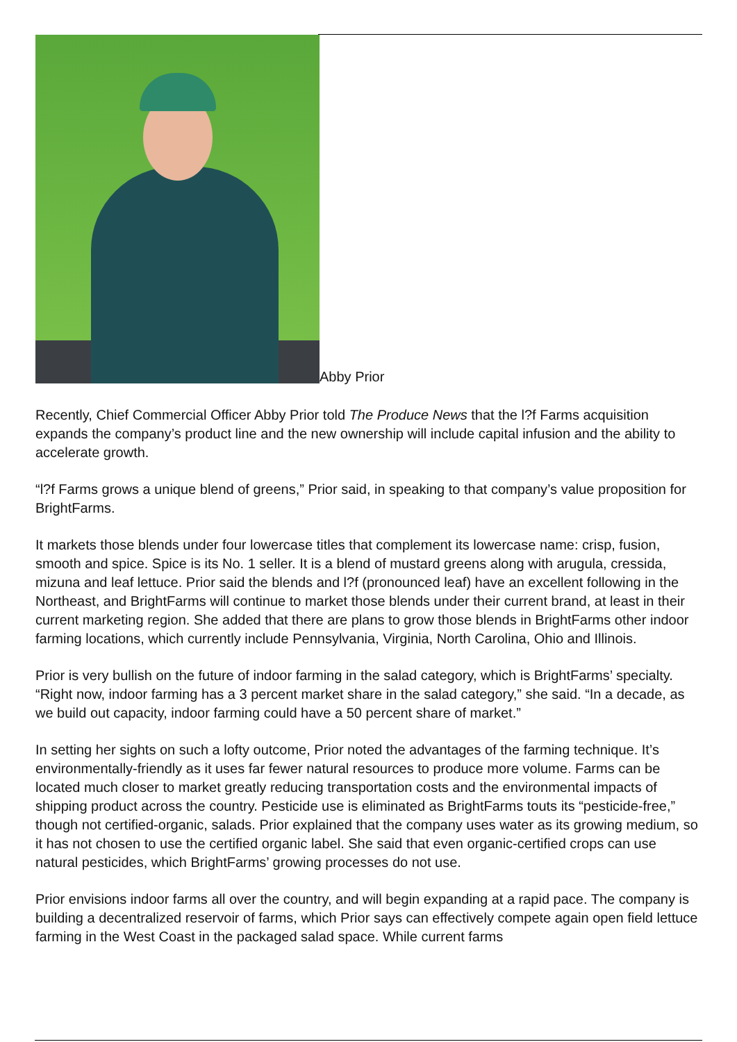Abby Prior
Recently, Chief Commercial Officer Abby Prior told The Produce News that the l?f Farms acquisition expands the company’s product line and the new ownership will include capital infusion and the ability to accelerate growth.
“l?f Farms grows a unique blend of greens,” Prior said, in speaking to that company’s value proposition for BrightFarms.
It markets those blends under four lowercase titles that complement its lowercase name: crisp, fusion, smooth and spice. Spice is its No. 1 seller. It is a blend of mustard greens along with arugula, cressida, mizuna and leaf lettuce. Prior said the blends and l?f (pronounced leaf) have an excellent following in the Northeast, and BrightFarms will continue to market those blends under their current brand, at least in their current marketing region. She added that there are plans to grow those blends in BrightFarms other indoor farming locations, which currently include Pennsylvania, Virginia, North Carolina, Ohio and Illinois.
Prior is very bullish on the future of indoor farming in the salad category, which is BrightFarms’ specialty. “Right now, indoor farming has a 3 percent market share in the salad category,” she said. “In a decade, as we build out capacity, indoor farming could have a 50 percent share of market.”
In setting her sights on such a lofty outcome, Prior noted the advantages of the farming technique. It’s environmentally-friendly as it uses far fewer natural resources to produce more volume. Farms can be located much closer to market greatly reducing transportation costs and the environmental impacts of shipping product across the country. Pesticide use is eliminated as BrightFarms touts its “pesticide-free,” though not certified-organic, salads. Prior explained that the company uses water as its growing medium, so it has not chosen to use the certified organic label. She said that even organic-certified crops can use natural pesticides, which BrightFarms’ growing processes do not use.
Prior envisions indoor farms all over the country, and will begin expanding at a rapid pace. The company is building a decentralized reservoir of farms, which Prior says can effectively compete again open field lettuce farming in the West Coast in the packaged salad space. While current farms